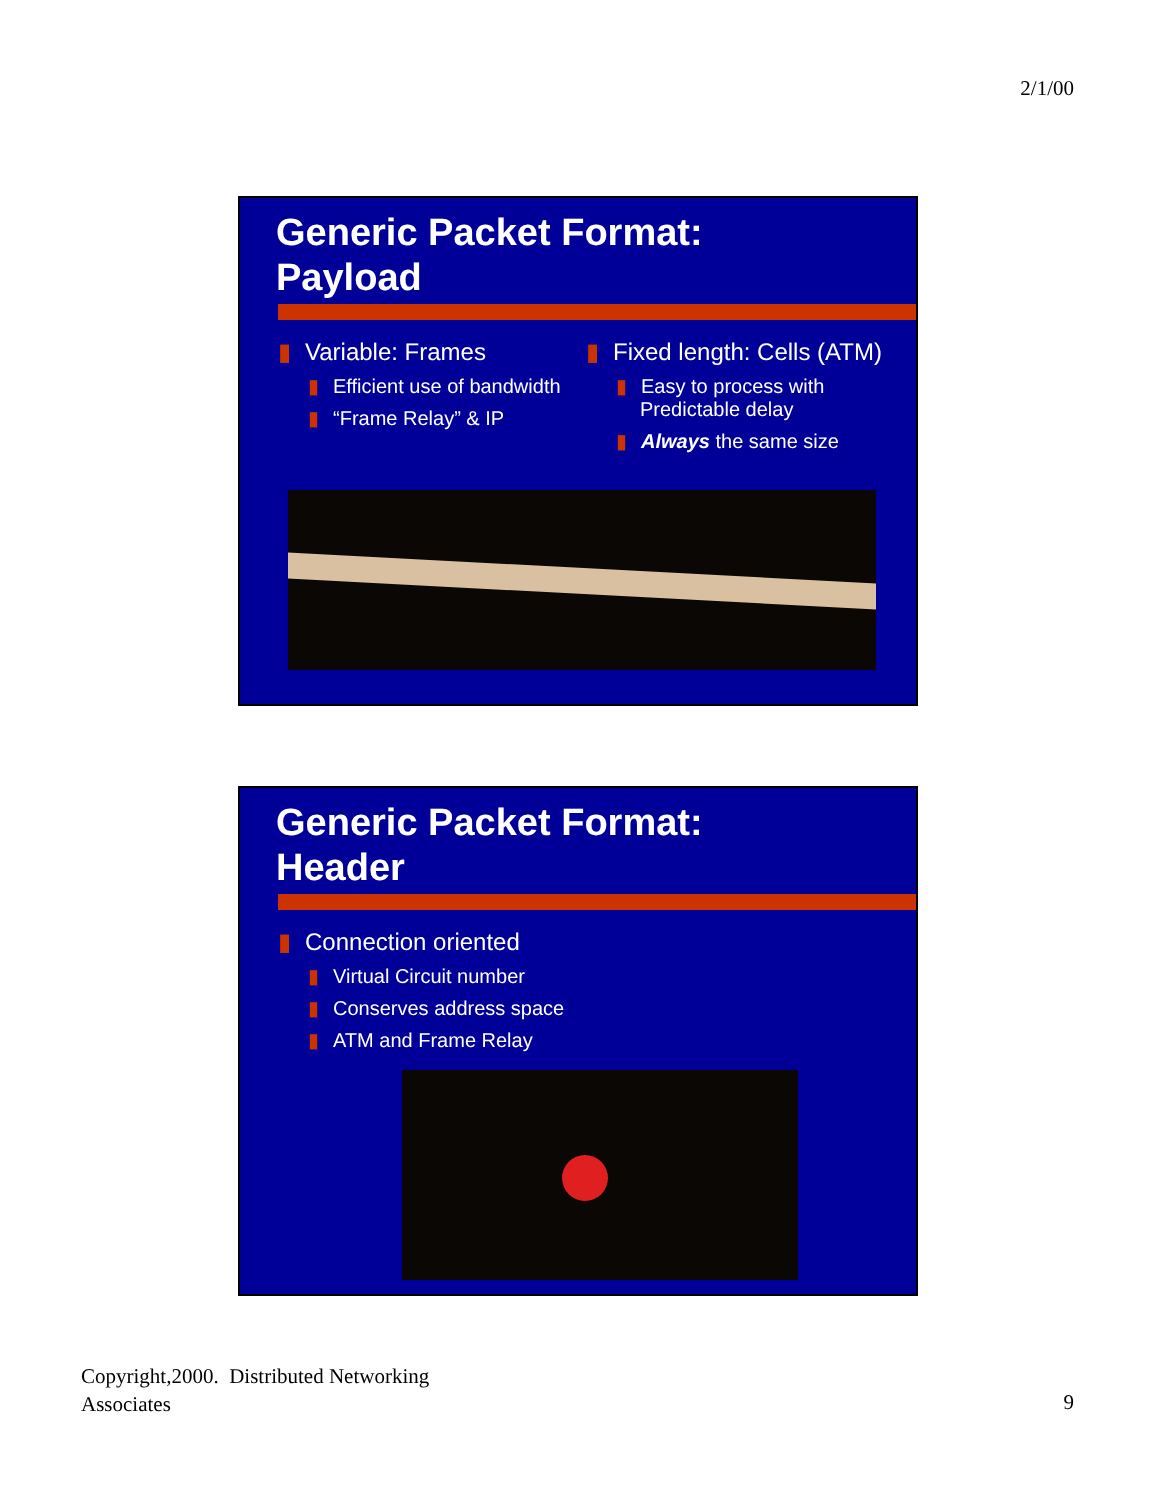2/1/00
Generic Packet Format:
Payload
▮ Variable: Frames
▮ Efficient use of bandwidth
▮ “Frame Relay” & IP
▮ Fixed length: Cells (ATM)
▮ Easy to process with
Predictable delay
▮ Always the same size
Generic Packet Format:
Header
▮ Connection oriented
▮ Virtual Circuit number
▮ Conserves address space
▮ ATM and Frame Relay
Copyright,2000. Distributed Networking
Associates
9